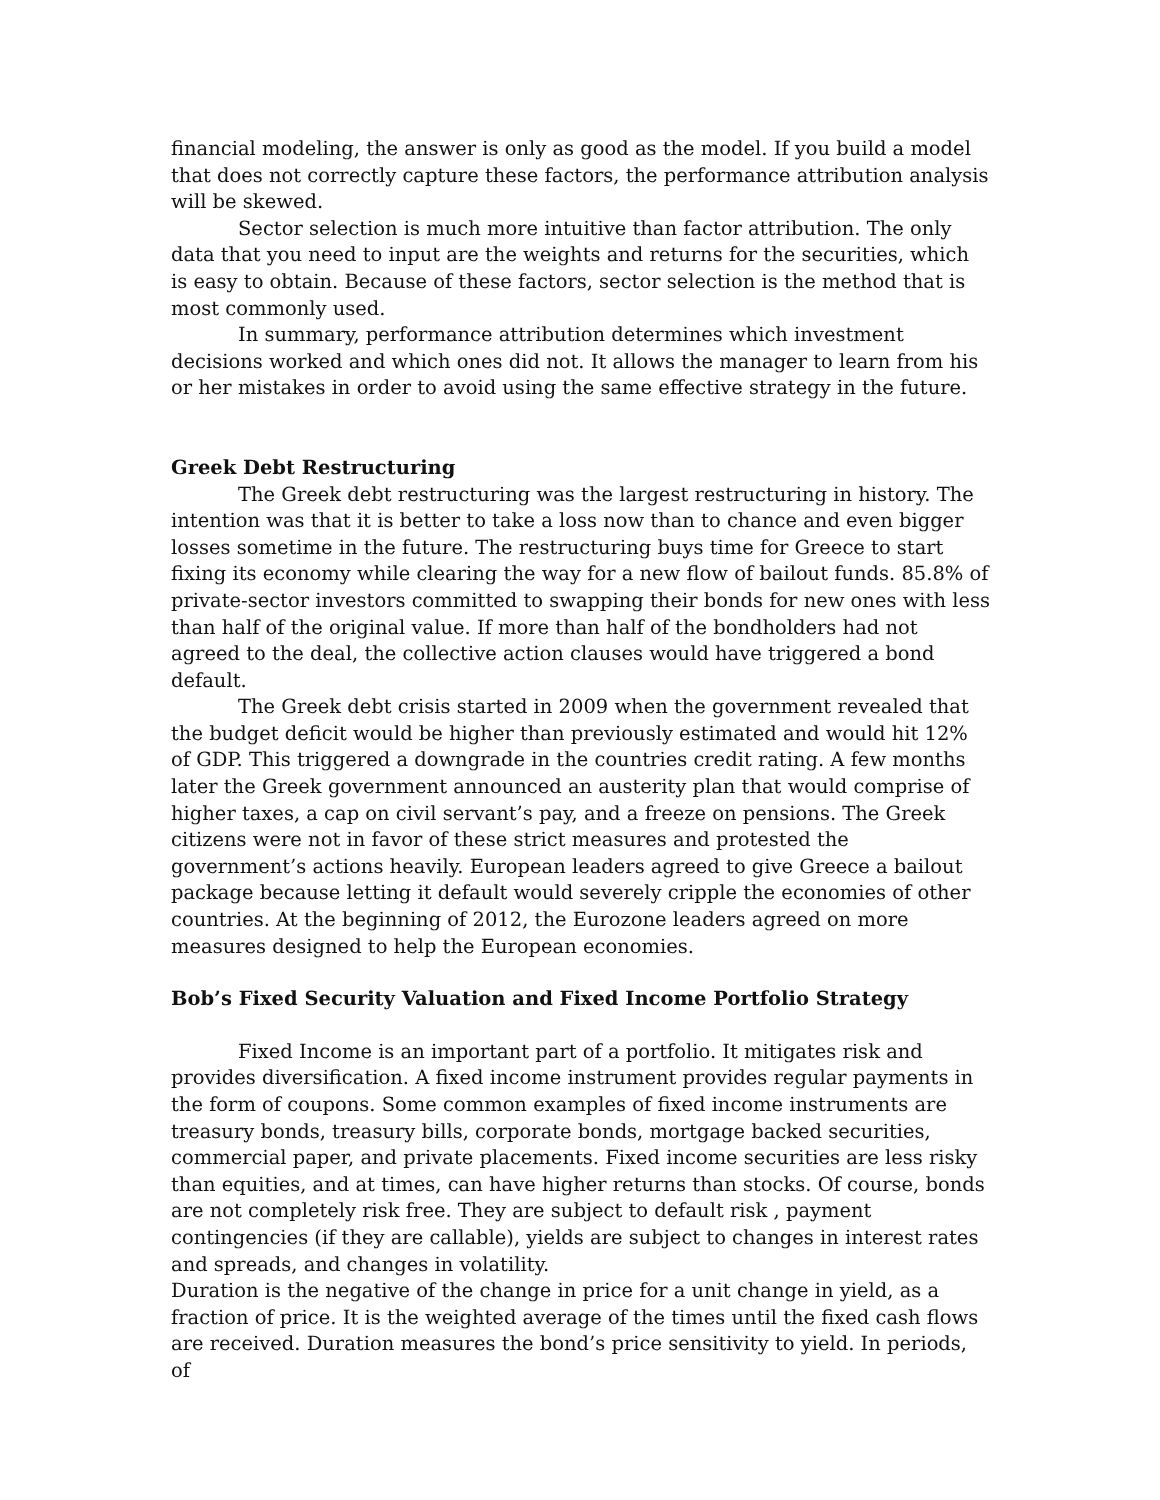financial modeling, the answer is only as good as the model. If you build a model that does not correctly capture these factors, the performance attribution analysis will be skewed.
Sector selection is much more intuitive than factor attribution. The only data that you need to input are the weights and returns for the securities, which is easy to obtain. Because of these factors, sector selection is the method that is most commonly used.
In summary, performance attribution determines which investment decisions worked and which ones did not. It allows the manager to learn from his or her mistakes in order to avoid using the same effective strategy in the future.
Greek Debt Restructuring
The Greek debt restructuring was the largest restructuring in history. The intention was that it is better to take a loss now than to chance and even bigger losses sometime in the future. The restructuring buys time for Greece to start fixing its economy while clearing the way for a new flow of bailout funds. 85.8% of private-sector investors committed to swapping their bonds for new ones with less than half of the original value. If more than half of the bondholders had not agreed to the deal, the collective action clauses would have triggered a bond default.
The Greek debt crisis started in 2009 when the government revealed that the budget deficit would be higher than previously estimated and would hit 12% of GDP. This triggered a downgrade in the countries credit rating. A few months later the Greek government announced an austerity plan that would comprise of higher taxes, a cap on civil servant’s pay, and a freeze on pensions. The Greek citizens were not in favor of these strict measures and protested the government’s actions heavily. European leaders agreed to give Greece a bailout package because letting it default would severely cripple the economies of other countries. At the beginning of 2012, the Eurozone leaders agreed on more measures designed to help the European economies.
Bob’s Fixed Security Valuation and Fixed Income Portfolio Strategy
Fixed Income is an important part of a portfolio. It mitigates risk and provides diversification. A fixed income instrument provides regular payments in the form of coupons. Some common examples of fixed income instruments are treasury bonds, treasury bills, corporate bonds, mortgage backed securities, commercial paper, and private placements. Fixed income securities are less risky than equities, and at times, can have higher returns than stocks. Of course, bonds are not completely risk free. They are subject to default risk , payment contingencies (if they are callable), yields are subject to changes in interest rates and spreads, and changes in volatility.
Duration is the negative of the change in price for a unit change in yield, as a fraction of price. It is the weighted average of the times until the fixed cash flows are received. Duration measures the bond’s price sensitivity to yield. In periods, of